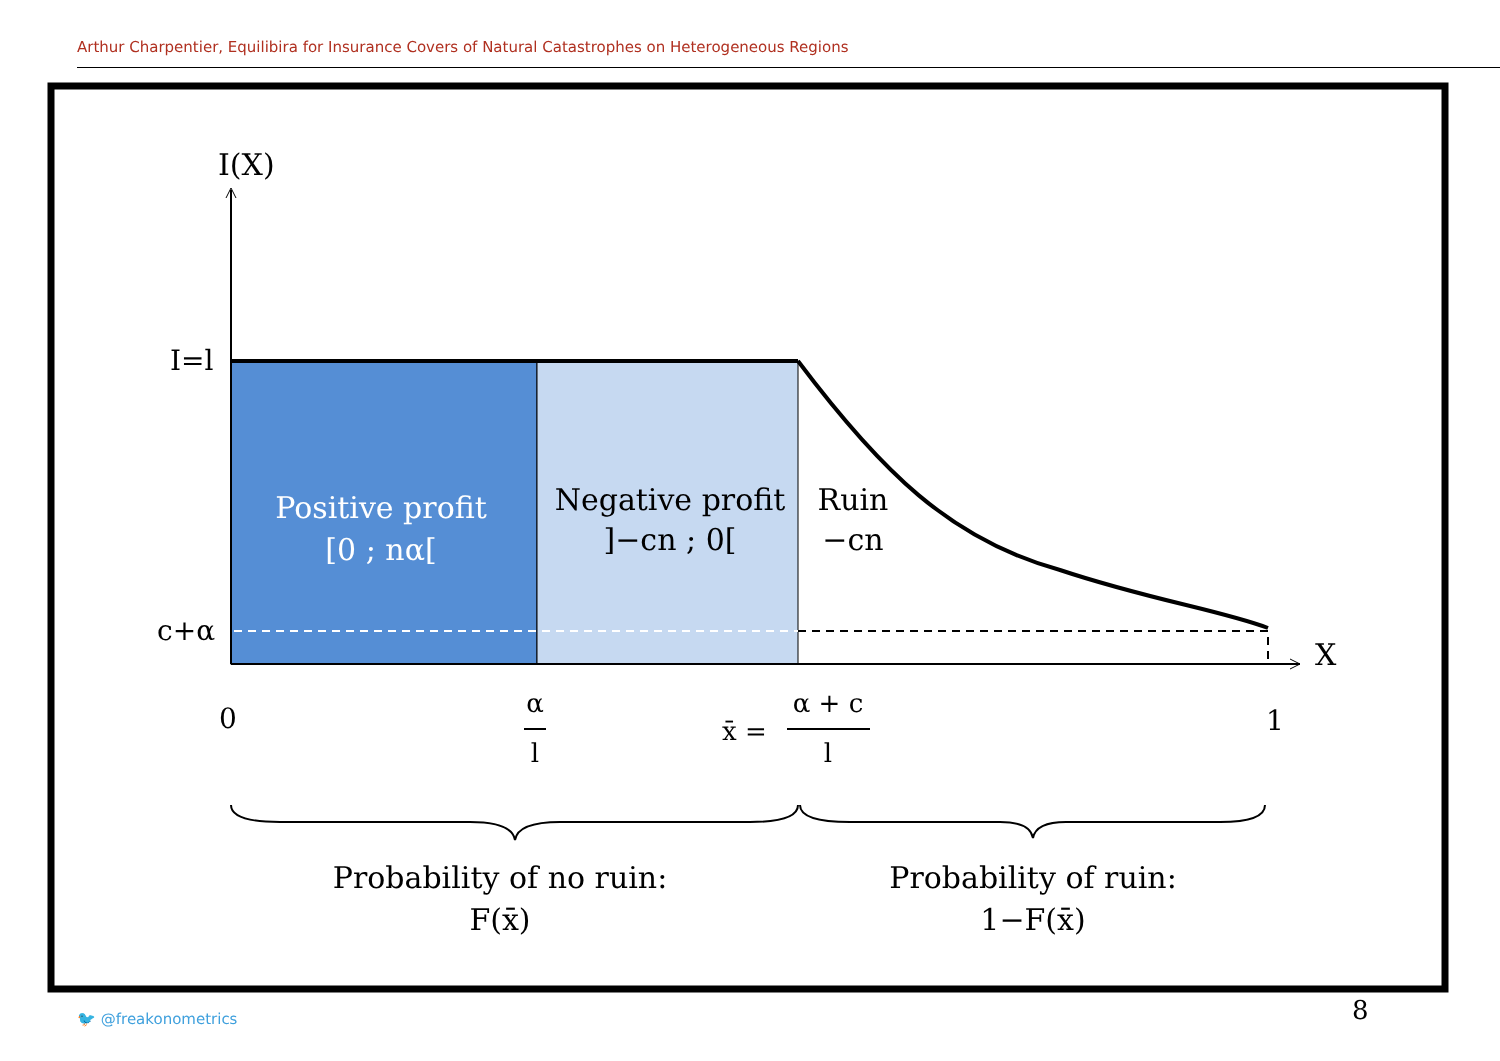Arthur Charpentier, Equilibira for Insurance Covers of Natural Catastrophes on Heterogeneous Regions
I(X)
I=l
c+α
X
Positive profit
[0 ; nα[
Negative profit
]−cn ; 0[
Ruin
−cn
0
α
l
x̄ =
α + c
l
1
Probability of no ruin:
F(x̄)
Probability of ruin:
1−F(x̄)
🐦 @freakonometrics 8